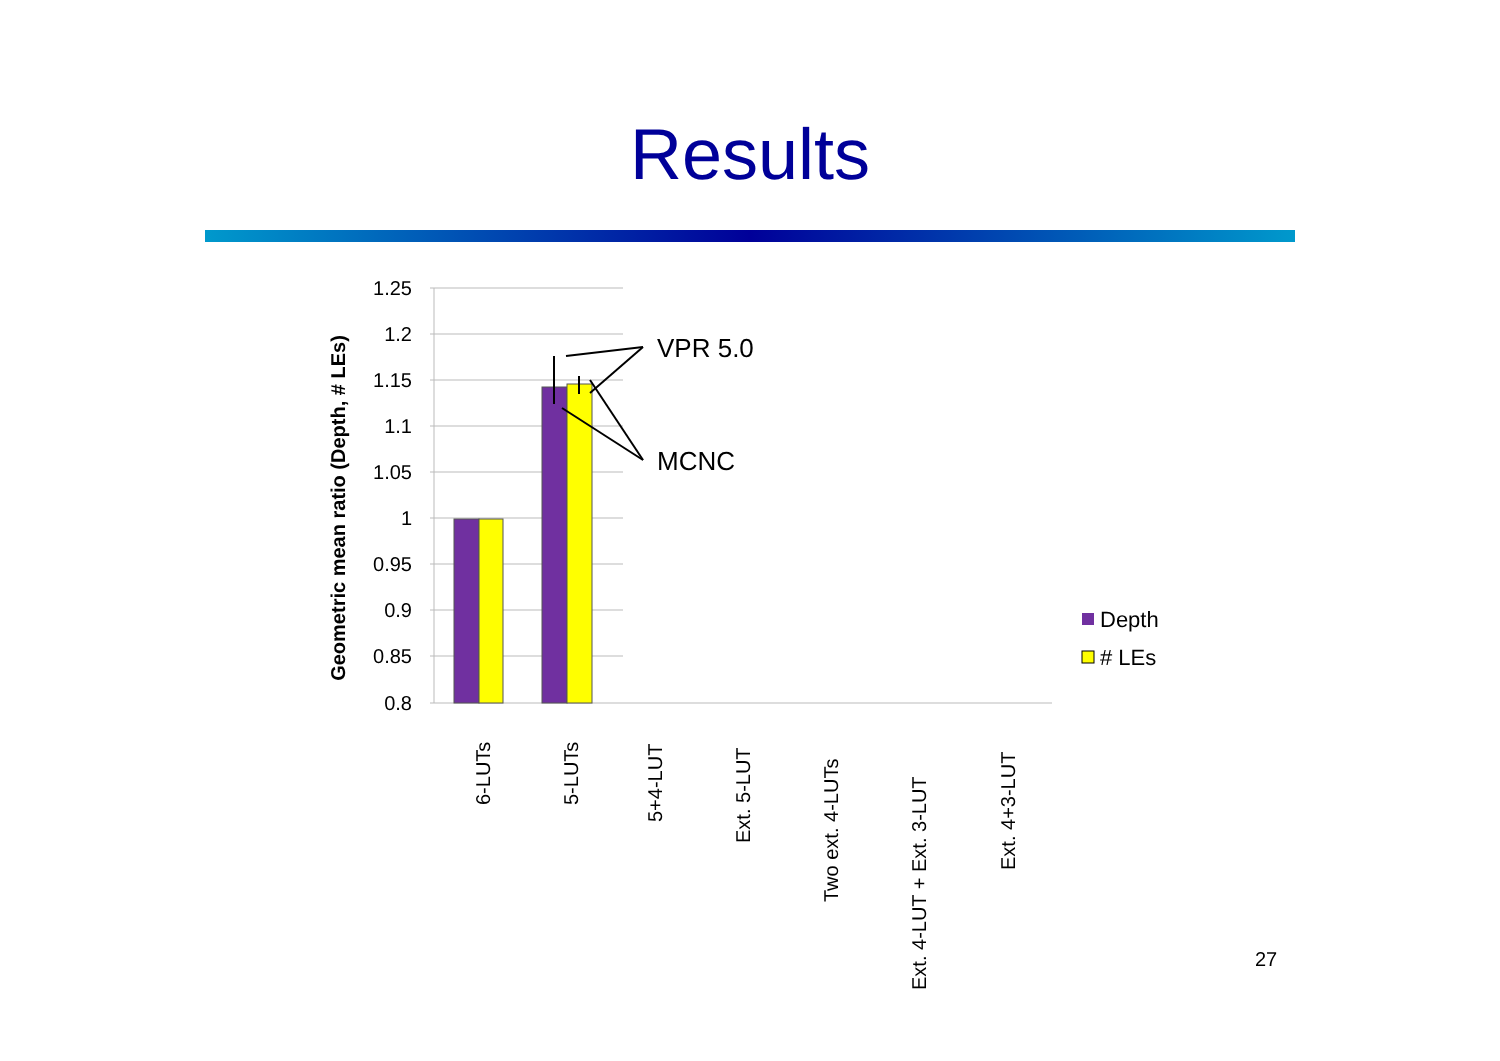Results
1.25
1.2
1.15
1.1
1.05
1
0.95
0.9
0.85
0.8
Geometric mean ratio (Depth, # LEs)
VPR 5.0
MCNC
6-LUTs
5-LUTs
5+4-LUT
Ext. 5-LUT
Two ext. 4-LUTs
Ext. 4-LUT + Ext. 3-LUT
Ext. 4+3-LUT
Depth
# LEs
27